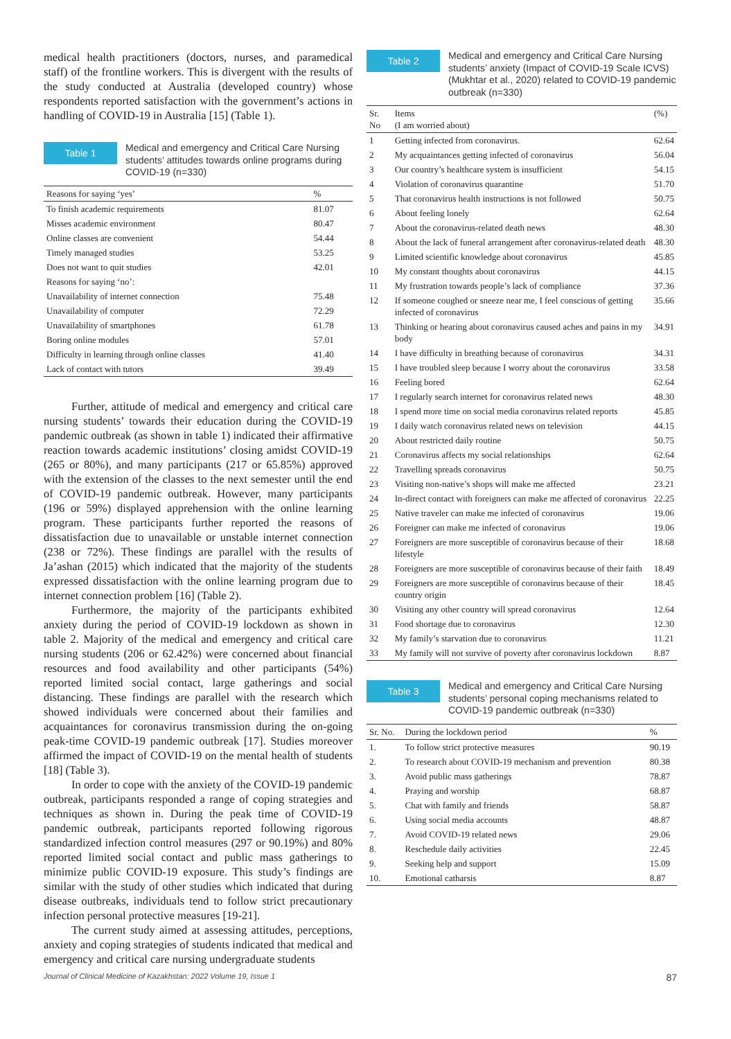medical health practitioners (doctors, nurses, and paramedical staff) of the frontline workers. This is divergent with the results of the study conducted at Australia (developed country) whose respondents reported satisfaction with the government’s actions in handling of COVID-19 in Australia [15] (Table 1).
Table 1
Medical and emergency and Critical Care Nursing students’ attitudes towards online programs during COVID-19 (n=330)
| Reasons for saying ‘yes’ | % |
| --- | --- |
| To finish academic requirements | 81.07 |
| Misses academic environment | 80.47 |
| Online classes are convenient | 54.44 |
| Timely managed studies | 53.25 |
| Does not want to quit studies | 42.01 |
| Reasons for saying ‘no’: | |
| Unavailability of internet connection | 75.48 |
| Unavailability of computer | 72.29 |
| Unavailability of smartphones | 61.78 |
| Boring online modules | 57.01 |
| Difficulty in learning through online classes | 41.40 |
| Lack of contact with tutors | 39.49 |
Further, attitude of medical and emergency and critical care nursing students’ towards their education during the COVID-19 pandemic outbreak (as shown in table 1) indicated their affirmative reaction towards academic institutions’ closing amidst COVID-19 (265 or 80%), and many participants (217 or 65.85%) approved with the extension of the classes to the next semester until the end of COVID-19 pandemic outbreak. However, many participants (196 or 59%) displayed apprehension with the online learning program. These participants further reported the reasons of dissatisfaction due to unavailable or unstable internet connection (238 or 72%). These findings are parallel with the results of Ja’ashan (2015) which indicated that the majority of the students expressed dissatisfaction with the online learning program due to internet connection problem [16] (Table 2).
Furthermore, the majority of the participants exhibited anxiety during the period of COVID-19 lockdown as shown in table 2. Majority of the medical and emergency and critical care nursing students (206 or 62.42%) were concerned about financial resources and food availability and other participants (54%) reported limited social contact, large gatherings and social distancing. These findings are parallel with the research which showed individuals were concerned about their families and acquaintances for coronavirus transmission during the on-going peak-time COVID-19 pandemic outbreak [17]. Studies moreover affirmed the impact of COVID-19 on the mental health of students [18] (Table 3).
In order to cope with the anxiety of the COVID-19 pandemic outbreak, participants responded a range of coping strategies and techniques as shown in. During the peak time of COVID-19 pandemic outbreak, participants reported following rigorous standardized infection control measures (297 or 90.19%) and 80% reported limited social contact and public mass gatherings to minimize public COVID-19 exposure. This study’s findings are similar with the study of other studies which indicated that during disease outbreaks, individuals tend to follow strict precautionary infection personal protective measures [19-21].
The current study aimed at assessing attitudes, perceptions, anxiety and coping strategies of students indicated that medical and emergency and critical care nursing undergraduate students
Table 2
Medical and emergency and Critical Care Nursing students’ anxiety (Impact of COVID-19 Scale ICVS) (Mukhtar et al., 2020) related to COVID-19 pandemic outbreak (n=330)
| Sr. No | Items (I am worried about) | (%) |
| --- | --- | --- |
| 1 | Getting infected from coronavirus. | 62.64 |
| 2 | My acquaintances getting infected of coronavirus | 56.04 |
| 3 | Our country’s healthcare system is insufficient | 54.15 |
| 4 | Violation of coronavirus quarantine | 51.70 |
| 5 | That coronavirus health instructions is not followed | 50.75 |
| 6 | About feeling lonely | 62.64 |
| 7 | About the coronavirus-related death news | 48.30 |
| 8 | About the lack of funeral arrangement after coronavirus-related death | 48.30 |
| 9 | Limited scientific knowledge about coronavirus | 45.85 |
| 10 | My constant thoughts about coronavirus | 44.15 |
| 11 | My frustration towards people’s lack of compliance | 37.36 |
| 12 | If someone coughed or sneeze near me, I feel conscious of getting infected of coronavirus | 35.66 |
| 13 | Thinking or hearing about coronavirus caused aches and pains in my body | 34.91 |
| 14 | I have difficulty in breathing because of coronavirus | 34.31 |
| 15 | I have troubled sleep because I worry about the coronavirus | 33.58 |
| 16 | Feeling bored | 62.64 |
| 17 | I regularly search internet for coronavirus related news | 48.30 |
| 18 | I spend more time on social media coronavirus related reports | 45.85 |
| 19 | I daily watch coronavirus related news on television | 44.15 |
| 20 | About restricted daily routine | 50.75 |
| 21 | Coronavirus affects my social relationships | 62.64 |
| 22 | Travelling spreads coronavirus | 50.75 |
| 23 | Visiting non-native’s shops will make me affected | 23.21 |
| 24 | In-direct contact with foreigners can make me affected of coronavirus | 22.25 |
| 25 | Native traveler can make me infected of coronavirus | 19.06 |
| 26 | Foreigner can make me infected of coronavirus | 19.06 |
| 27 | Foreigners are more susceptible of coronavirus because of their lifestyle | 18.68 |
| 28 | Foreigners are more susceptible of coronavirus because of their faith | 18.49 |
| 29 | Foreigners are more susceptible of coronavirus because of their country origin | 18.45 |
| 30 | Visiting any other country will spread coronavirus | 12.64 |
| 31 | Food shortage due to coronavirus | 12.30 |
| 32 | My family’s starvation due to coronavirus | 11.21 |
| 33 | My family will not survive of poverty after coronavirus lockdown | 8.87 |
Table 3
Medical and emergency and Critical Care Nursing students’ personal coping mechanisms related to COVID-19 pandemic outbreak (n=330)
| Sr. No. | During the lockdown period | % |
| --- | --- | --- |
| 1. | To follow strict protective measures | 90.19 |
| 2. | To research about COVID-19 mechanism and prevention | 80.38 |
| 3. | Avoid public mass gatherings | 78.87 |
| 4. | Praying and worship | 68.87 |
| 5. | Chat with family and friends | 58.87 |
| 6. | Using social media accounts | 48.87 |
| 7. | Avoid COVID-19 related news | 29.06 |
| 8. | Reschedule daily activities | 22.45 |
| 9. | Seeking help and support | 15.09 |
| 10. | Emotional catharsis | 8.87 |
Journal of Clinical Medicine of Kazakhstan: 2022 Volume 19, Issue 1 87